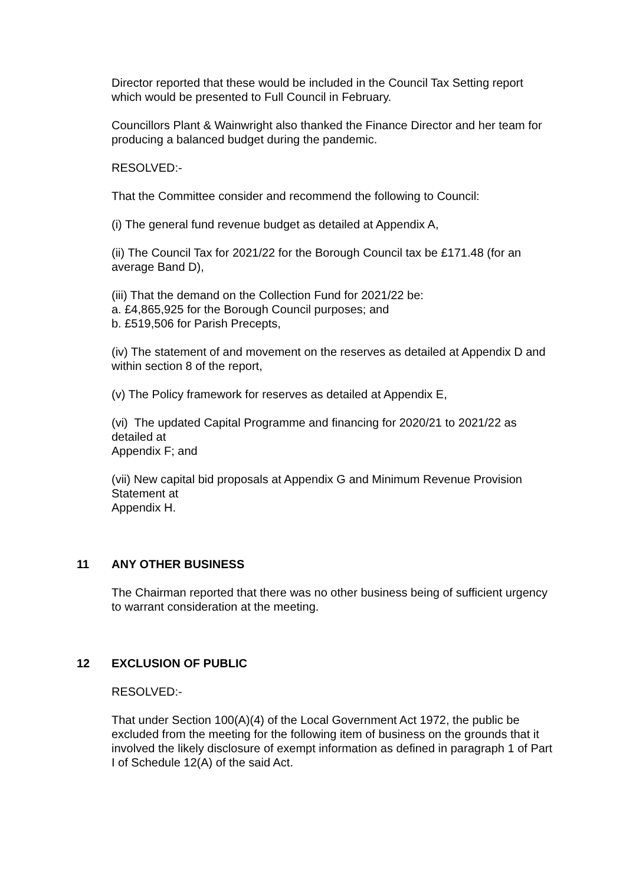Director reported that these would be included in the Council Tax Setting report which would be presented to Full Council in February.
Councillors Plant & Wainwright also thanked the Finance Director and her team for producing a balanced budget during the pandemic.
RESOLVED:-
That the Committee consider and recommend the following to Council:
(i) The general fund revenue budget as detailed at Appendix A,
(ii) The Council Tax for 2021/22 for the Borough Council tax be £171.48 (for an average Band D),
(iii) That the demand on the Collection Fund for 2021/22 be:
a. £4,865,925 for the Borough Council purposes; and
b. £519,506 for Parish Precepts,
(iv) The statement of and movement on the reserves as detailed at Appendix D and within section 8 of the report,
(v) The Policy framework for reserves as detailed at Appendix E,
(vi) The updated Capital Programme and financing for 2020/21 to 2021/22 as detailed at
Appendix F; and
(vii) New capital bid proposals at Appendix G and Minimum Revenue Provision Statement at
Appendix H.
11 ANY OTHER BUSINESS
The Chairman reported that there was no other business being of sufficient urgency to warrant consideration at the meeting.
12 EXCLUSION OF PUBLIC
RESOLVED:-
That under Section 100(A)(4) of the Local Government Act 1972, the public be excluded from the meeting for the following item of business on the grounds that it involved the likely disclosure of exempt information as defined in paragraph 1 of Part I of Schedule 12(A) of the said Act.